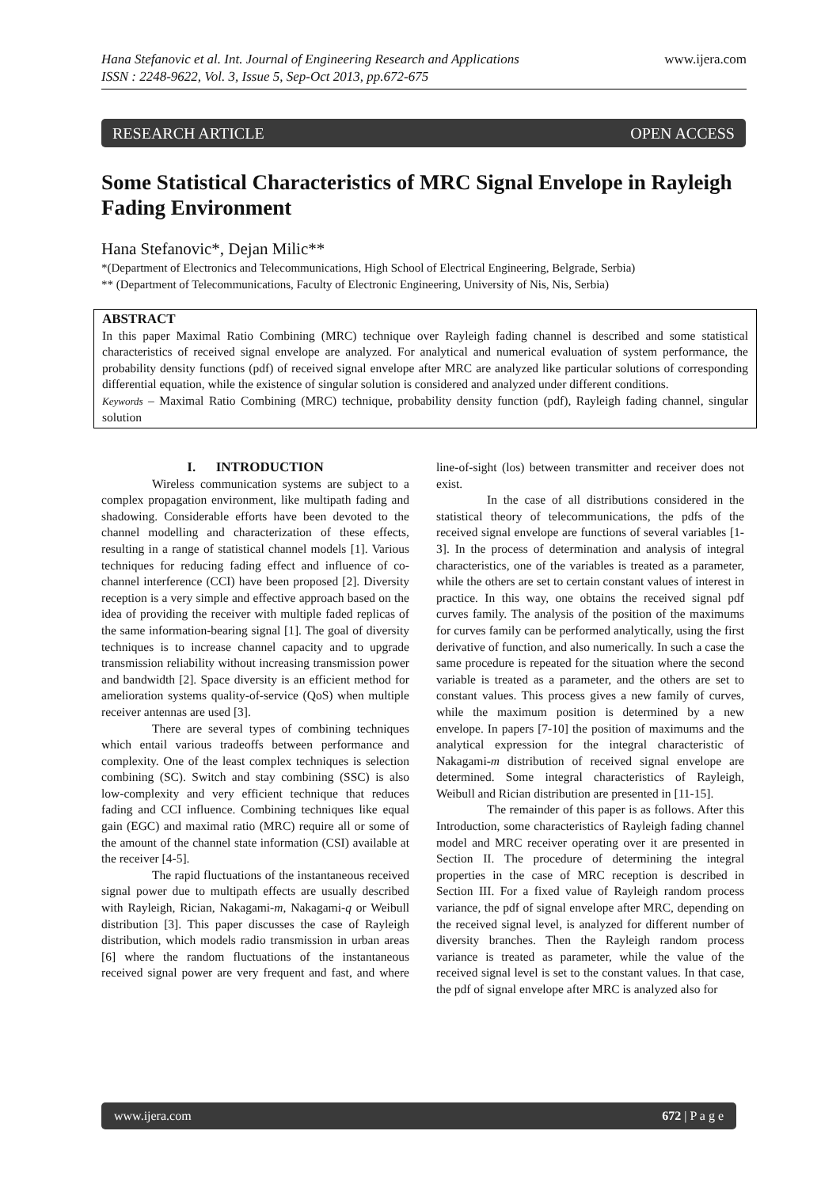www.ijera.com Hana Stefanovic et al. Int. Journal of Engineering Research and Applications
ISSN : 2248-9622, Vol. 3, Issue 5, Sep-Oct 2013, pp.672-675
RESEARCH ARTICLE OPEN ACCESS
Some Statistical Characteristics of MRC Signal Envelope in Rayleigh Fading Environment
Hana Stefanovic*, Dejan Milic**
*(Department of Electronics and Telecommunications, High School of Electrical Engineering, Belgrade, Serbia)
** (Department of Telecommunications, Faculty of Electronic Engineering, University of Nis, Nis, Serbia)
ABSTRACT
In this paper Maximal Ratio Combining (MRC) technique over Rayleigh fading channel is described and some statistical characteristics of received signal envelope are analyzed. For analytical and numerical evaluation of system performance, the probability density functions (pdf) of received signal envelope after MRC are analyzed like particular solutions of corresponding differential equation, while the existence of singular solution is considered and analyzed under different conditions.
Keywords – Maximal Ratio Combining (MRC) technique, probability density function (pdf), Rayleigh fading channel, singular solution
I. INTRODUCTION
Wireless communication systems are subject to a complex propagation environment, like multipath fading and shadowing. Considerable efforts have been devoted to the channel modelling and characterization of these effects, resulting in a range of statistical channel models [1]. Various techniques for reducing fading effect and influence of co-channel interference (CCI) have been proposed [2]. Diversity reception is a very simple and effective approach based on the idea of providing the receiver with multiple faded replicas of the same information-bearing signal [1]. The goal of diversity techniques is to increase channel capacity and to upgrade transmission reliability without increasing transmission power and bandwidth [2]. Space diversity is an efficient method for amelioration systems quality-of-service (QoS) when multiple receiver antennas are used [3].
There are several types of combining techniques which entail various tradeoffs between performance and complexity. One of the least complex techniques is selection combining (SC). Switch and stay combining (SSC) is also low-complexity and very efficient technique that reduces fading and CCI influence. Combining techniques like equal gain (EGC) and maximal ratio (MRC) require all or some of the amount of the channel state information (CSI) available at the receiver [4-5].
The rapid fluctuations of the instantaneous received signal power due to multipath effects are usually described with Rayleigh, Rician, Nakagami-m, Nakagami-q or Weibull distribution [3]. This paper discusses the case of Rayleigh distribution, which models radio transmission in urban areas [6] where the random fluctuations of the instantaneous received signal power are very frequent and fast, and where line-of-sight (los) between transmitter and receiver does not exist.
In the case of all distributions considered in the statistical theory of telecommunications, the pdfs of the received signal envelope are functions of several variables [1-3]. In the process of determination and analysis of integral characteristics, one of the variables is treated as a parameter, while the others are set to certain constant values of interest in practice. In this way, one obtains the received signal pdf curves family. The analysis of the position of the maximums for curves family can be performed analytically, using the first derivative of function, and also numerically. In such a case the same procedure is repeated for the situation where the second variable is treated as a parameter, and the others are set to constant values. This process gives a new family of curves, while the maximum position is determined by a new envelope. In papers [7-10] the position of maximums and the analytical expression for the integral characteristic of Nakagami-m distribution of received signal envelope are determined. Some integral characteristics of Rayleigh, Weibull and Rician distribution are presented in [11-15].
The remainder of this paper is as follows. After this Introduction, some characteristics of Rayleigh fading channel model and MRC receiver operating over it are presented in Section II. The procedure of determining the integral properties in the case of MRC reception is described in Section III. For a fixed value of Rayleigh random process variance, the pdf of signal envelope after MRC, depending on the received signal level, is analyzed for different number of diversity branches. Then the Rayleigh random process variance is treated as parameter, while the value of the received signal level is set to the constant values. In that case, the pdf of signal envelope after MRC is analyzed also for
www.ijera.com 672 | P a g e